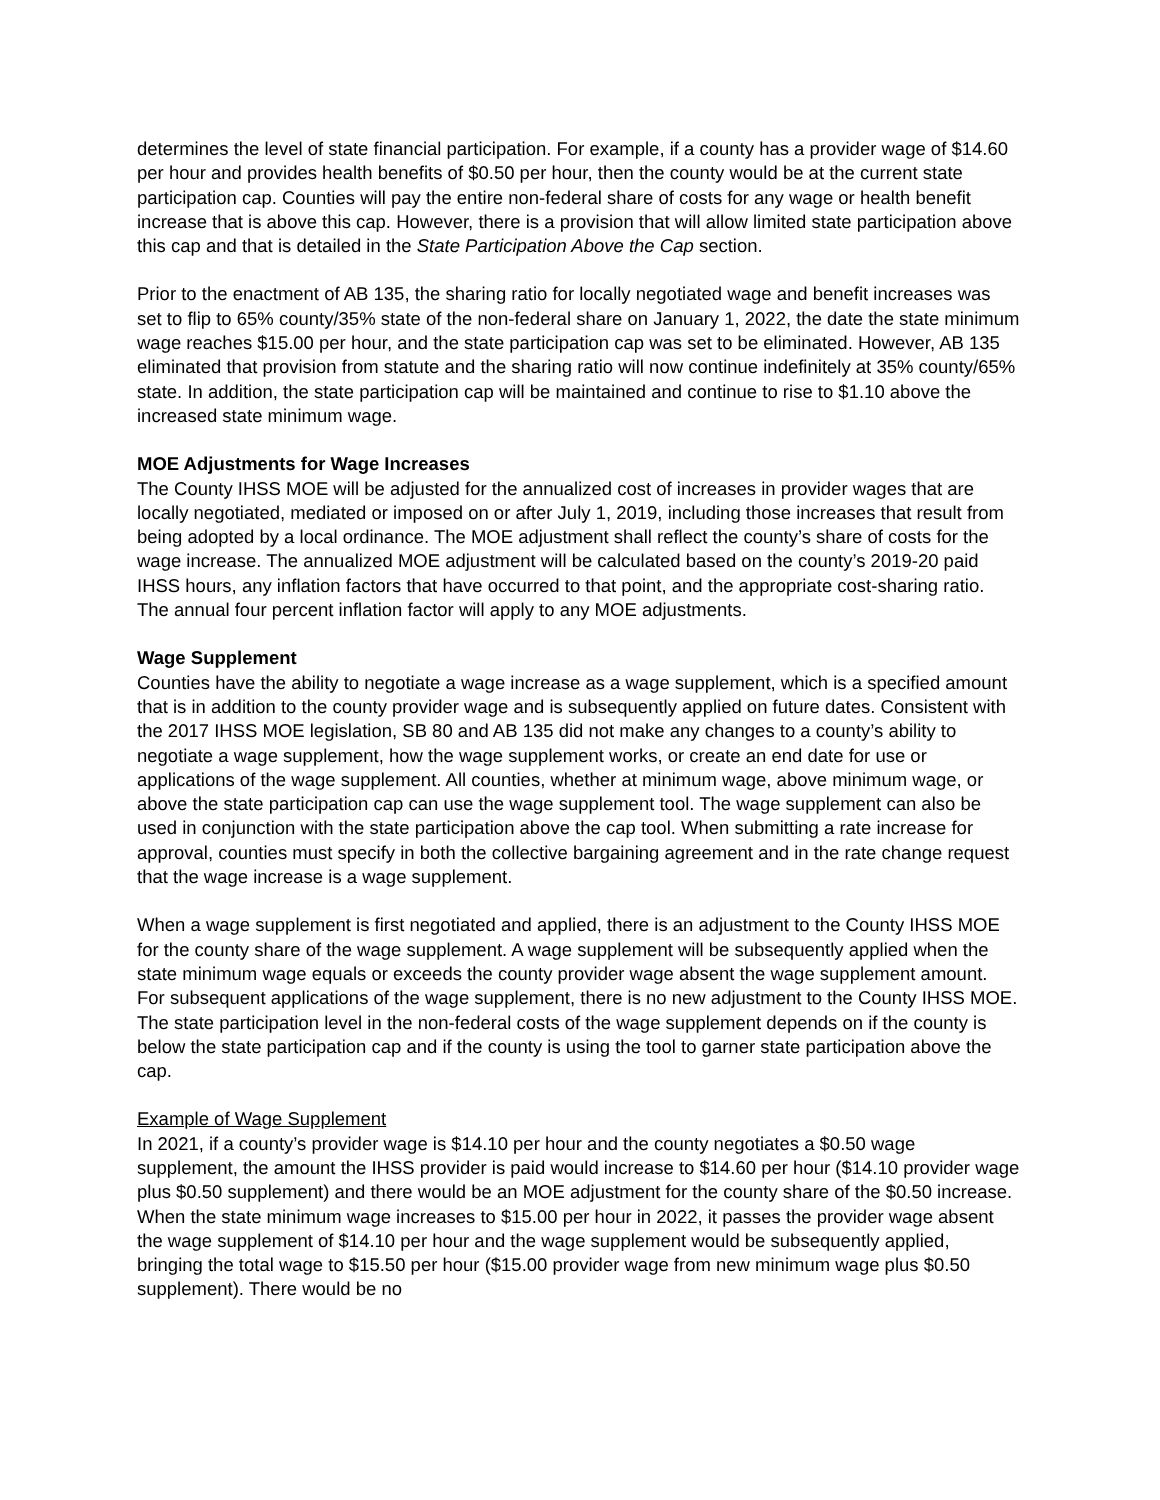determines the level of state financial participation. For example, if a county has a provider wage of $14.60 per hour and provides health benefits of $0.50 per hour, then the county would be at the current state participation cap. Counties will pay the entire non-federal share of costs for any wage or health benefit increase that is above this cap. However, there is a provision that will allow limited state participation above this cap and that is detailed in the State Participation Above the Cap section.
Prior to the enactment of AB 135, the sharing ratio for locally negotiated wage and benefit increases was set to flip to 65% county/35% state of the non-federal share on January 1, 2022, the date the state minimum wage reaches $15.00 per hour, and the state participation cap was set to be eliminated. However, AB 135 eliminated that provision from statute and the sharing ratio will now continue indefinitely at 35% county/65% state. In addition, the state participation cap will be maintained and continue to rise to $1.10 above the increased state minimum wage.
MOE Adjustments for Wage Increases
The County IHSS MOE will be adjusted for the annualized cost of increases in provider wages that are locally negotiated, mediated or imposed on or after July 1, 2019, including those increases that result from being adopted by a local ordinance. The MOE adjustment shall reflect the county’s share of costs for the wage increase. The annualized MOE adjustment will be calculated based on the county’s 2019-20 paid IHSS hours, any inflation factors that have occurred to that point, and the appropriate cost-sharing ratio. The annual four percent inflation factor will apply to any MOE adjustments.
Wage Supplement
Counties have the ability to negotiate a wage increase as a wage supplement, which is a specified amount that is in addition to the county provider wage and is subsequently applied on future dates. Consistent with the 2017 IHSS MOE legislation, SB 80 and AB 135 did not make any changes to a county’s ability to negotiate a wage supplement, how the wage supplement works, or create an end date for use or applications of the wage supplement. All counties, whether at minimum wage, above minimum wage, or above the state participation cap can use the wage supplement tool. The wage supplement can also be used in conjunction with the state participation above the cap tool. When submitting a rate increase for approval, counties must specify in both the collective bargaining agreement and in the rate change request that the wage increase is a wage supplement.
When a wage supplement is first negotiated and applied, there is an adjustment to the County IHSS MOE for the county share of the wage supplement. A wage supplement will be subsequently applied when the state minimum wage equals or exceeds the county provider wage absent the wage supplement amount. For subsequent applications of the wage supplement, there is no new adjustment to the County IHSS MOE. The state participation level in the non-federal costs of the wage supplement depends on if the county is below the state participation cap and if the county is using the tool to garner state participation above the cap.
Example of Wage Supplement
In 2021, if a county’s provider wage is $14.10 per hour and the county negotiates a $0.50 wage supplement, the amount the IHSS provider is paid would increase to $14.60 per hour ($14.10 provider wage plus $0.50 supplement) and there would be an MOE adjustment for the county share of the $0.50 increase. When the state minimum wage increases to $15.00 per hour in 2022, it passes the provider wage absent the wage supplement of $14.10 per hour and the wage supplement would be subsequently applied, bringing the total wage to $15.50 per hour ($15.00 provider wage from new minimum wage plus $0.50 supplement). There would be no